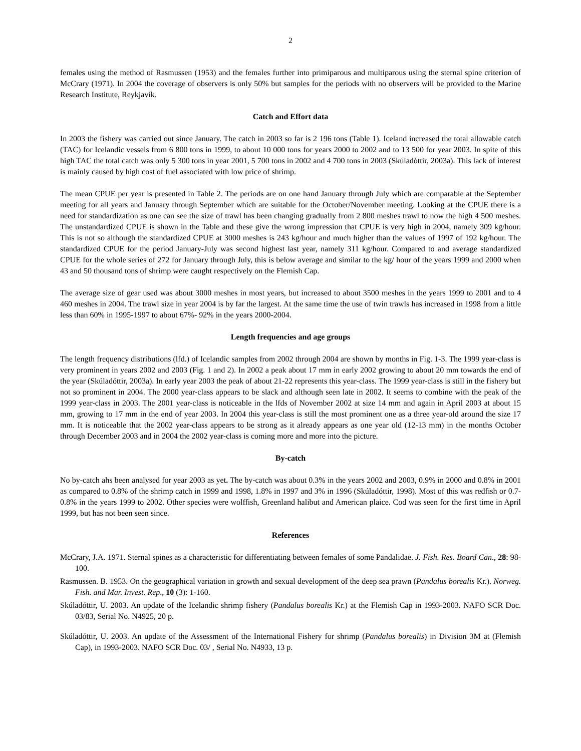2
females using the method of Rasmussen (1953) and the females further into primiparous and multiparous using the sternal spine criterion of McCrary (1971). In 2004 the coverage of observers is only 50% but samples for the periods with no observers will be provided to the Marine Research Institute, Reykjavík.
Catch and Effort data
In 2003 the fishery was carried out since January. The catch in 2003 so far is 2 196 tons (Table 1). Iceland increased the total allowable catch (TAC) for Icelandic vessels from 6 800 tons in 1999, to about 10 000 tons for years 2000 to 2002 and to 13 500 for year 2003. In spite of this high TAC the total catch was only 5 300 tons in year 2001, 5 700 tons in 2002 and 4 700 tons in 2003 (Skúladóttir, 2003a). This lack of interest is mainly caused by high cost of fuel associated with low price of shrimp.
The mean CPUE per year is presented in Table 2. The periods are on one hand January through July which are comparable at the September meeting for all years and January through September which are suitable for the October/November meeting. Looking at the CPUE there is a need for standardization as one can see the size of trawl has been changing gradually from 2 800 meshes trawl to now the high 4 500 meshes. The unstandardized CPUE is shown in the Table and these give the wrong impression that CPUE is very high in 2004, namely 309 kg/hour. This is not so although the standardized CPUE at 3000 meshes is 243 kg/hour and much higher than the values of 1997 of 192 kg/hour. The standardized CPUE for the period January-July was second highest last year, namely 311 kg/hour. Compared to and average standardized CPUE for the whole series of 272 for January through July, this is below average and similar to the kg/ hour of the years 1999 and 2000 when 43 and 50 thousand tons of shrimp were caught respectively on the Flemish Cap.
The average size of gear used was about 3000 meshes in most years, but increased to about 3500 meshes in the years 1999 to 2001 and to 4 460 meshes in 2004. The trawl size in year 2004 is by far the largest. At the same time the use of twin trawls has increased in 1998 from a little less than 60% in 1995-1997 to about 67%- 92% in the years 2000-2004.
Length frequencies and age groups
The length frequency distributions (lfd.) of Icelandic samples from 2002 through 2004 are shown by months in Fig. 1-3. The 1999 year-class is very prominent in years 2002 and 2003 (Fig. 1 and 2). In 2002 a peak about 17 mm in early 2002 growing to about 20 mm towards the end of the year (Skúladóttir, 2003a). In early year 2003 the peak of about 21-22 represents this year-class. The 1999 year-class is still in the fishery but not so prominent in 2004. The 2000 year-class appears to be slack and although seen late in 2002. It seems to combine with the peak of the 1999 year-class in 2003. The 2001 year-class is noticeable in the lfds of November 2002 at size 14 mm and again in April 2003 at about 15 mm, growing to 17 mm in the end of year 2003. In 2004 this year-class is still the most prominent one as a three year-old around the size 17 mm. It is noticeable that the 2002 year-class appears to be strong as it already appears as one year old (12-13 mm) in the months October through December 2003 and in 2004 the 2002 year-class is coming more and more into the picture.
By-catch
No by-catch ahs been analysed for year 2003 as yet. The by-catch was about 0.3% in the years 2002 and 2003, 0.9% in 2000 and 0.8% in 2001 as compared to 0.8% of the shrimp catch in 1999 and 1998, 1.8% in 1997 and 3% in 1996 (Skúladóttir, 1998). Most of this was redfish or 0.7-0.8% in the years 1999 to 2002. Other species were wolffish, Greenland halibut and American plaice. Cod was seen for the first time in April 1999, but has not been seen since.
References
McCrary, J.A. 1971. Sternal spines as a characteristic for differentiating between females of some Pandalidae. J. Fish. Res. Board Can., 28: 98-100.
Rasmussen. B. 1953. On the geographical variation in growth and sexual development of the deep sea prawn (Pandalus borealis Kr.). Norweg. Fish. and Mar. Invest. Rep., 10 (3): 1-160.
Skúladóttir, U. 2003. An update of the Icelandic shrimp fishery (Pandalus borealis Kr.) at the Flemish Cap in 1993-2003. NAFO SCR Doc. 03/83, Serial No. N4925, 20 p.
Skúladóttir, U. 2003. An update of the Assessment of the International Fishery for shrimp (Pandalus borealis) in Division 3M at (Flemish Cap), in 1993-2003. NAFO SCR Doc. 03/ , Serial No. N4933, 13 p.